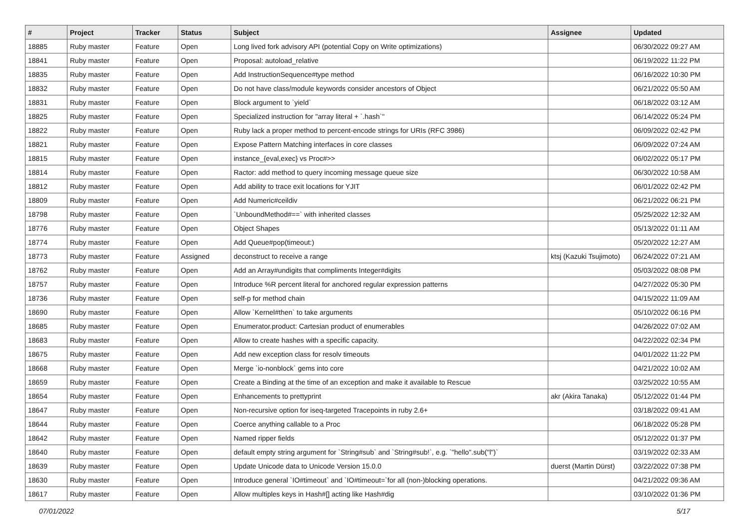| # | Project | Tracker | Status | Subject | Assignee | Updated |
| --- | --- | --- | --- | --- | --- | --- |
| 18885 | Ruby master | Feature | Open | Long lived fork advisory API (potential Copy on Write optimizations) | | 06/30/2022 09:27 AM |
| 18841 | Ruby master | Feature | Open | Proposal: autoload_relative | | 06/19/2022 11:22 PM |
| 18835 | Ruby master | Feature | Open | Add InstructionSequence#type method | | 06/16/2022 10:30 PM |
| 18832 | Ruby master | Feature | Open | Do not have class/module keywords consider ancestors of Object | | 06/21/2022 05:50 AM |
| 18831 | Ruby master | Feature | Open | Block argument to `yield` | | 06/18/2022 03:12 AM |
| 18825 | Ruby master | Feature | Open | Specialized instruction for "array literal + `.hash`" | | 06/14/2022 05:24 PM |
| 18822 | Ruby master | Feature | Open | Ruby lack a proper method to percent-encode strings for URIs (RFC 3986) | | 06/09/2022 02:42 PM |
| 18821 | Ruby master | Feature | Open | Expose Pattern Matching interfaces in core classes | | 06/09/2022 07:24 AM |
| 18815 | Ruby master | Feature | Open | instance_{eval,exec} vs Proc#>> | | 06/02/2022 05:17 PM |
| 18814 | Ruby master | Feature | Open | Ractor: add method to query incoming message queue size | | 06/30/2022 10:58 AM |
| 18812 | Ruby master | Feature | Open | Add ability to trace exit locations for YJIT | | 06/01/2022 02:42 PM |
| 18809 | Ruby master | Feature | Open | Add Numeric#ceildiv | | 06/21/2022 06:21 PM |
| 18798 | Ruby master | Feature | Open | `UnboundMethod#==` with inherited classes | | 05/25/2022 12:32 AM |
| 18776 | Ruby master | Feature | Open | Object Shapes | | 05/13/2022 01:11 AM |
| 18774 | Ruby master | Feature | Open | Add Queue#pop(timeout:) | | 05/20/2022 12:27 AM |
| 18773 | Ruby master | Feature | Assigned | deconstruct to receive a range | ktsj (Kazuki Tsujimoto) | 06/24/2022 07:21 AM |
| 18762 | Ruby master | Feature | Open | Add an Array#undigits that compliments Integer#digits | | 05/03/2022 08:08 PM |
| 18757 | Ruby master | Feature | Open | Introduce %R percent literal for anchored regular expression patterns | | 04/27/2022 05:30 PM |
| 18736 | Ruby master | Feature | Open | self-p for method chain | | 04/15/2022 11:09 AM |
| 18690 | Ruby master | Feature | Open | Allow `Kernel#then` to take arguments | | 05/10/2022 06:16 PM |
| 18685 | Ruby master | Feature | Open | Enumerator.product: Cartesian product of enumerables | | 04/26/2022 07:02 AM |
| 18683 | Ruby master | Feature | Open | Allow to create hashes with a specific capacity. | | 04/22/2022 02:34 PM |
| 18675 | Ruby master | Feature | Open | Add new exception class for resolv timeouts | | 04/01/2022 11:22 PM |
| 18668 | Ruby master | Feature | Open | Merge `io-nonblock` gems into core | | 04/21/2022 10:02 AM |
| 18659 | Ruby master | Feature | Open | Create a Binding at the time of an exception and make it available to Rescue | | 03/25/2022 10:55 AM |
| 18654 | Ruby master | Feature | Open | Enhancements to prettyprint | akr (Akira Tanaka) | 05/12/2022 01:44 PM |
| 18647 | Ruby master | Feature | Open | Non-recursive option for iseq-targeted Tracepoints in ruby 2.6+ | | 03/18/2022 09:41 AM |
| 18644 | Ruby master | Feature | Open | Coerce anything callable to a Proc | | 06/18/2022 05:28 PM |
| 18642 | Ruby master | Feature | Open | Named ripper fields | | 05/12/2022 01:37 PM |
| 18640 | Ruby master | Feature | Open | default empty string argument for `String#sub` and `String#sub!`, e.g. `"hello".sub("l")` | | 03/19/2022 02:33 AM |
| 18639 | Ruby master | Feature | Open | Update Unicode data to Unicode Version 15.0.0 | duerst (Martin Dürst) | 03/22/2022 07:38 PM |
| 18630 | Ruby master | Feature | Open | Introduce general `IO#timeout` and `IO#timeout=`for all (non-)blocking operations. | | 04/21/2022 09:36 AM |
| 18617 | Ruby master | Feature | Open | Allow multiples keys in Hash#[] acting like Hash#dig | | 03/10/2022 01:36 PM |
07/01/2022 5/17